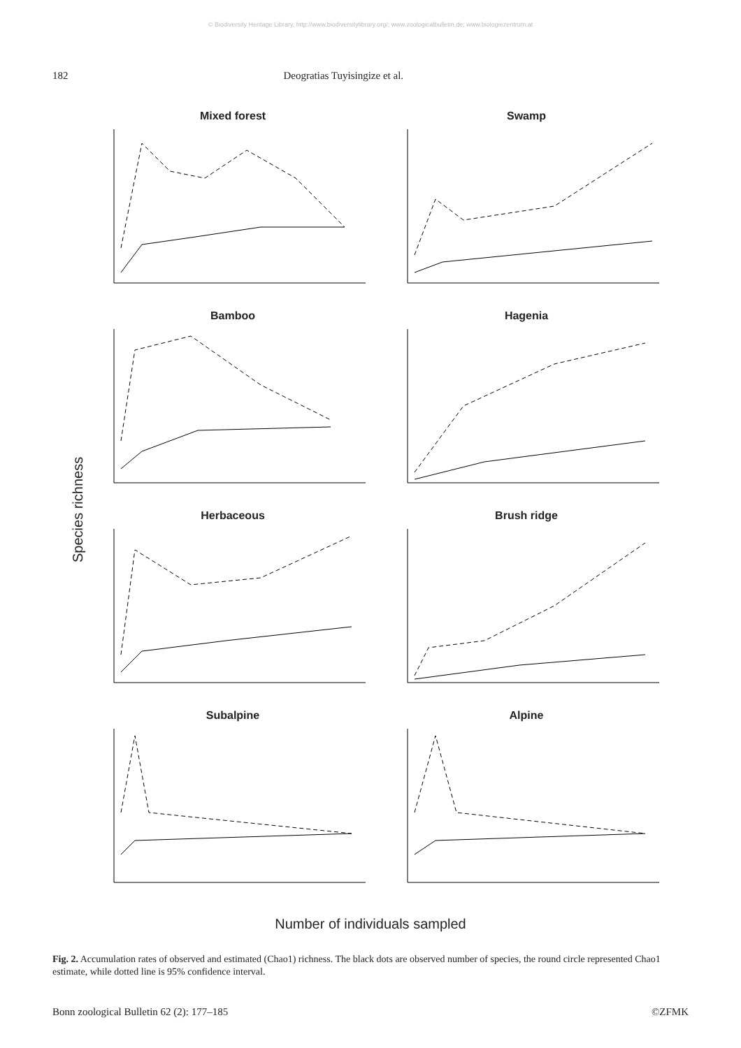© Biodiversity Heritage Library, http://www.biodiversitylibrary.org/; www.zoologicalbulletin.de; www.biologiezentrum.at
182 Deogratias Tuyisingize et al.
Species richness
Mixed forest
Swamp
Bamboo
Hagenia
Herbaceous
Brush ridge
Subalpine
Alpine
Number of individuals sampled
Fig. 2. Accumulation rates of observed and estimated (Chao1) richness. The black dots are observed number of species, the round circle represented Chao1 estimate, while dotted line is 95% confidence interval.
Bonn zoological Bulletin 62 (2): 177–185 ©ZFMK